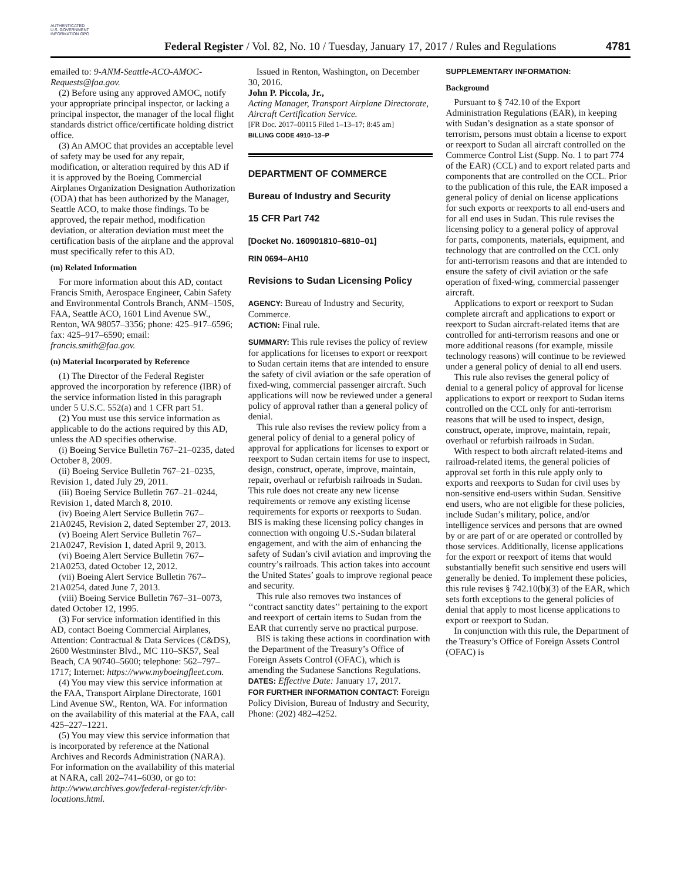AUTHENTICATED U.S. GOVERNMENT INFORMATION GPO
Federal Register / Vol. 82, No. 10 / Tuesday, January 17, 2017 / Rules and Regulations
4781
emailed to: 9-ANM-Seattle-ACO-AMOC-Requests@faa.gov.
(2) Before using any approved AMOC, notify your appropriate principal inspector, or lacking a principal inspector, the manager of the local flight standards district office/certificate holding district office.
(3) An AMOC that provides an acceptable level of safety may be used for any repair, modification, or alteration required by this AD if it is approved by the Boeing Commercial Airplanes Organization Designation Authorization (ODA) that has been authorized by the Manager, Seattle ACO, to make those findings. To be approved, the repair method, modification deviation, or alteration deviation must meet the certification basis of the airplane and the approval must specifically refer to this AD.
(m) Related Information
For more information about this AD, contact Francis Smith, Aerospace Engineer, Cabin Safety and Environmental Controls Branch, ANM–150S, FAA, Seattle ACO, 1601 Lind Avenue SW., Renton, WA 98057–3356; phone: 425–917–6596; fax: 425–917–6590; email: francis.smith@faa.gov.
(n) Material Incorporated by Reference
(1) The Director of the Federal Register approved the incorporation by reference (IBR) of the service information listed in this paragraph under 5 U.S.C. 552(a) and 1 CFR part 51.
(2) You must use this service information as applicable to do the actions required by this AD, unless the AD specifies otherwise.
(i) Boeing Service Bulletin 767–21–0235, dated October 8, 2009.
(ii) Boeing Service Bulletin 767–21–0235, Revision 1, dated July 29, 2011.
(iii) Boeing Service Bulletin 767–21–0244, Revision 1, dated March 8, 2010.
(iv) Boeing Alert Service Bulletin 767–21A0245, Revision 2, dated September 27, 2013.
(v) Boeing Alert Service Bulletin 767–21A0247, Revision 1, dated April 9, 2013.
(vi) Boeing Alert Service Bulletin 767–21A0253, dated October 12, 2012.
(vii) Boeing Alert Service Bulletin 767–21A0254, dated June 7, 2013.
(viii) Boeing Service Bulletin 767–31–0073, dated October 12, 1995.
(3) For service information identified in this AD, contact Boeing Commercial Airplanes, Attention: Contractual & Data Services (C&DS), 2600 Westminster Blvd., MC 110–SK57, Seal Beach, CA 90740–5600; telephone: 562–797–1717; Internet: https://www.myboeingfleet.com.
(4) You may view this service information at the FAA, Transport Airplane Directorate, 1601 Lind Avenue SW., Renton, WA. For information on the availability of this material at the FAA, call 425–227–1221.
(5) You may view this service information that is incorporated by reference at the National Archives and Records Administration (NARA). For information on the availability of this material at NARA, call 202–741–6030, or go to: http://www.archives.gov/federal-register/cfr/ibr-locations.html.
Issued in Renton, Washington, on December 30, 2016.
John P. Piccola, Jr.,
Acting Manager, Transport Airplane Directorate, Aircraft Certification Service.
[FR Doc. 2017–00115 Filed 1–13–17; 8:45 am]
BILLING CODE 4910–13–P
DEPARTMENT OF COMMERCE
Bureau of Industry and Security
15 CFR Part 742
[Docket No. 160901810–6810–01]
RIN 0694–AH10
Revisions to Sudan Licensing Policy
AGENCY: Bureau of Industry and Security, Commerce.
ACTION: Final rule.
SUMMARY: This rule revises the policy of review for applications for licenses to export or reexport to Sudan certain items that are intended to ensure the safety of civil aviation or the safe operation of fixed-wing, commercial passenger aircraft. Such applications will now be reviewed under a general policy of approval rather than a general policy of denial.
This rule also revises the review policy from a general policy of denial to a general policy of approval for applications for licenses to export or reexport to Sudan certain items for use to inspect, design, construct, operate, improve, maintain, repair, overhaul or refurbish railroads in Sudan. This rule does not create any new license requirements or remove any existing license requirements for exports or reexports to Sudan. BIS is making these licensing policy changes in connection with ongoing U.S.-Sudan bilateral engagement, and with the aim of enhancing the safety of Sudan’s civil aviation and improving the country’s railroads. This action takes into account the United States’ goals to improve regional peace and security.
This rule also removes two instances of ‘‘contract sanctity dates’’ pertaining to the export and reexport of certain items to Sudan from the EAR that currently serve no practical purpose.
BIS is taking these actions in coordination with the Department of the Treasury’s Office of Foreign Assets Control (OFAC), which is amending the Sudanese Sanctions Regulations.
DATES: Effective Date: January 17, 2017.
FOR FURTHER INFORMATION CONTACT: Foreign Policy Division, Bureau of Industry and Security, Phone: (202) 482–4252.
SUPPLEMENTARY INFORMATION:
Background
Pursuant to § 742.10 of the Export Administration Regulations (EAR), in keeping with Sudan’s designation as a state sponsor of terrorism, persons must obtain a license to export or reexport to Sudan all aircraft controlled on the Commerce Control List (Supp. No. 1 to part 774 of the EAR) (CCL) and to export related parts and components that are controlled on the CCL. Prior to the publication of this rule, the EAR imposed a general policy of denial on license applications for such exports or reexports to all end-users and for all end uses in Sudan. This rule revises the licensing policy to a general policy of approval for parts, components, materials, equipment, and technology that are controlled on the CCL only for anti-terrorism reasons and that are intended to ensure the safety of civil aviation or the safe operation of fixed-wing, commercial passenger aircraft.
Applications to export or reexport to Sudan complete aircraft and applications to export or reexport to Sudan aircraft-related items that are controlled for anti-terrorism reasons and one or more additional reasons (for example, missile technology reasons) will continue to be reviewed under a general policy of denial to all end users.
This rule also revises the general policy of denial to a general policy of approval for license applications to export or reexport to Sudan items controlled on the CCL only for anti-terrorism reasons that will be used to inspect, design, construct, operate, improve, maintain, repair, overhaul or refurbish railroads in Sudan.
With respect to both aircraft related-items and railroad-related items, the general policies of approval set forth in this rule apply only to exports and reexports to Sudan for civil uses by non-sensitive end-users within Sudan. Sensitive end users, who are not eligible for these policies, include Sudan’s military, police, and/or intelligence services and persons that are owned by or are part of or are operated or controlled by those services. Additionally, license applications for the export or reexport of items that would substantially benefit such sensitive end users will generally be denied. To implement these policies, this rule revises § 742.10(b)(3) of the EAR, which sets forth exceptions to the general policies of denial that apply to most license applications to export or reexport to Sudan.
In conjunction with this rule, the Department of the Treasury’s Office of Foreign Assets Control (OFAC) is